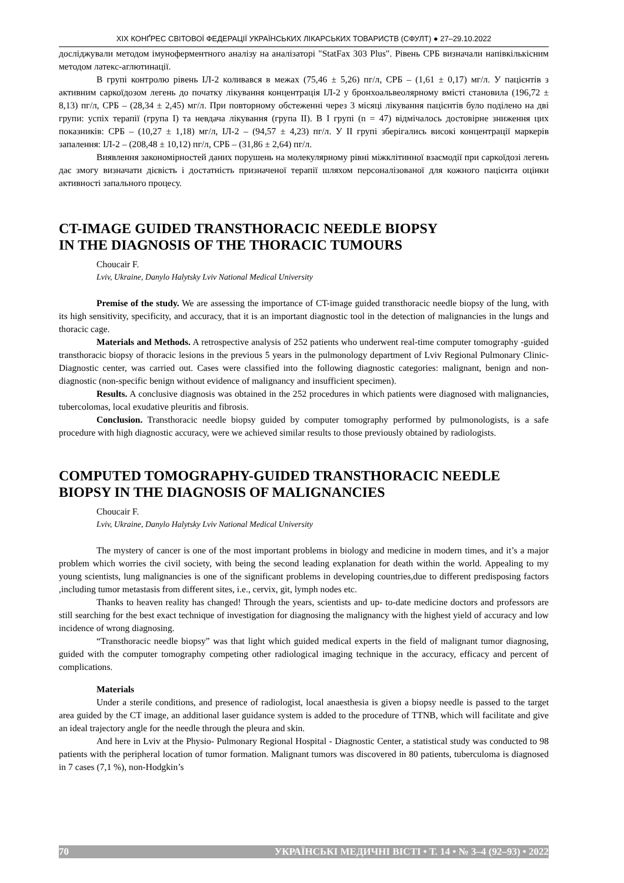XIX КОНҐРЕС СВІТОВОЇ ФЕДЕРАЦІЇ УКРАЇНСЬКИХ ЛІКАРСЬКИХ ТОВАРИСТВ (СФУЛТ) ● 27–29.10.2022
досліджували методом імуноферментного аналізу на аналізаторі "StatFax 303 Plus". Рівень СРБ визначали напівкількісним методом латекс-аглютинації.
В групі контролю рівень ІЛ-2 коливався в межах (75,46 ± 5,26) пг/л, СРБ – (1,61 ± 0,17) мг/л. У пацієнтів з активним саркоїдозом легень до початку лікування концентрація ІЛ-2 у бронхоальвеолярному вмісті становила (196,72 ± 8,13) пг/л, СРБ – (28,34 ± 2,45) мг/л. При повторному обстеженні через 3 місяці лікування пацієнтів було поділено на дві групи: успіх терапії (група І) та невдача лікування (група ІІ). В І групі (n = 47) відмічалось достовірне зниження цих показників: СРБ – (10,27 ± 1,18) мг/л, ІЛ-2 – (94,57 ± 4,23) пг/л. У ІІ групі зберігались високі концентрації маркерів запалення: ІЛ-2 – (208,48 ± 10,12) пг/л, СРБ – (31,86 ± 2,64) пг/л.
Виявлення закономірностей даних порушень на молекулярному рівні міжклітинної взаємодії при саркоїдозі легень дає змогу визначати дієвість і достатність призначеної терапії шляхом персоналізованої для кожного пацієнта оцінки активності запального процесу.
CT-IMAGE GUIDED TRANSTHORACIC NEEDLE BIOPSY
IN THE DIAGNOSIS OF THE THORACIC TUMOURS
Choucair F.
Lviv, Ukraine, Danylo Halytsky Lviv National Medical University
Premise of the study. We are assessing the importance of CT-image guided transthoracic needle biopsy of the lung, with its high sensitivity, specificity, and accuracy, that it is an important diagnostic tool in the detection of malignancies in the lungs and thoracic cage.
Materials and Methods. A retrospective analysis of 252 patients who underwent real-time computer tomography -guided transthoracic biopsy of thoracic lesions in the previous 5 years in the pulmonology department of Lviv Regional Pulmonary Clinic-Diagnostic center, was carried out. Cases were classified into the following diagnostic categories: malignant, benign and non-diagnostic (non-specific benign without evidence of malignancy and insufficient specimen).
Results. A conclusive diagnosis was obtained in the 252 procedures in which patients were diagnosed with malignancies, tubercolomas, local exudative pleuritis and fibrosis.
Conclusion. Transthoracic needle biopsy guided by computer tomography performed by pulmonologists, is a safe procedure with high diagnostic accuracy, were we achieved similar results to those previously obtained by radiologists.
COMPUTED TOMOGRAPHY-GUIDED TRANSTHORACIC NEEDLE BIOPSY IN THE DIAGNOSIS OF MALIGNANCIES
Choucair F.
Lviv, Ukraine, Danylo Halytsky Lviv National Medical University
The mystery of cancer is one of the most important problems in biology and medicine in modern times, and it’s a major problem which worries the civil society, with being the second leading explanation for death within the world. Appealing to my young scientists, lung malignancies is one of the significant problems in developing countries,due to different predisposing factors ,including tumor metastasis from different sites, i.e., cervix, git, lymph nodes etc.
Thanks to heaven reality has changed! Through the years, scientists and up- to-date medicine doctors and professors are still searching for the best exact technique of investigation for diagnosing the malignancy with the highest yield of accuracy and low incidence of wrong diagnosing.
“Transthoracic needle biopsy” was that light which guided medical experts in the field of malignant tumor diagnosing, guided with the computer tomography competing other radiological imaging technique in the accuracy, efficacy and percent of complications.
Materials
Under a sterile conditions, and presence of radiologist, local anaesthesia is given a biopsy needle is passed to the target area guided by the CT image, an additional laser guidance system is added to the procedure of TTNB, which will facilitate and give an ideal trajectory angle for the needle through the pleura and skin.
And here in Lviv at the Physio- Pulmonary Regional Hospital - Diagnostic Center, a statistical study was conducted to 98 patients with the peripheral location of tumor formation. Malignant tumors was discovered in 80 patients, tuberculoma is diagnosed in 7 cases (7,1 %), non-Hodgkin’s
70 УКРАЇНСЬКІ МЕДИЧНІ ВІСТІ • Т. 14 • № 3–4 (92–93) • 2022